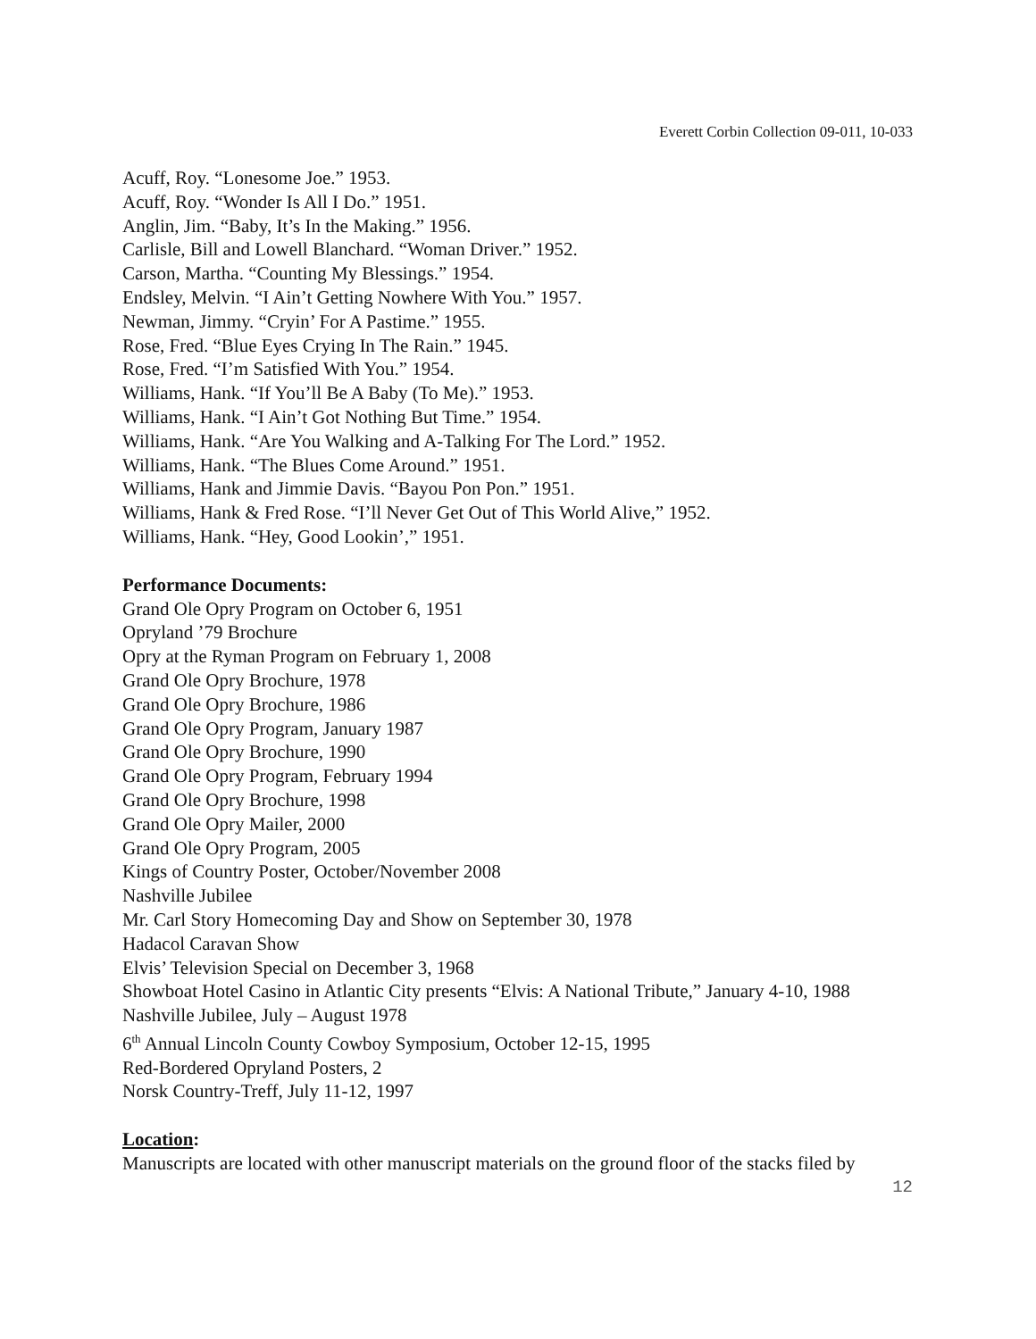Everett Corbin Collection 09-011, 10-033
Acuff, Roy. “Lonesome Joe.” 1953.
Acuff, Roy. “Wonder Is All I Do.” 1951.
Anglin, Jim. “Baby, It’s In the Making.” 1956.
Carlisle, Bill and Lowell Blanchard. “Woman Driver.” 1952.
Carson, Martha. “Counting My Blessings.” 1954.
Endsley, Melvin. “I Ain’t Getting Nowhere With You.” 1957.
Newman, Jimmy. “Cryin’ For A Pastime.” 1955.
Rose, Fred. “Blue Eyes Crying In The Rain.” 1945.
Rose, Fred. “I’m Satisfied With You.” 1954.
Williams, Hank. “If You’ll Be A Baby (To Me).” 1953.
Williams, Hank. “I Ain’t Got Nothing But Time.” 1954.
Williams, Hank. “Are You Walking and A-Talking For The Lord.” 1952.
Williams, Hank. “The Blues Come Around.” 1951.
Williams, Hank and Jimmie Davis. “Bayou Pon Pon.” 1951.
Williams, Hank & Fred Rose. “I’ll Never Get Out of This World Alive,” 1952.
Williams, Hank. “Hey, Good Lookin’,” 1951.
Performance Documents:
Grand Ole Opry Program on October 6, 1951
Opryland ’79 Brochure
Opry at the Ryman Program on February 1, 2008
Grand Ole Opry Brochure, 1978
Grand Ole Opry Brochure, 1986
Grand Ole Opry Program, January 1987
Grand Ole Opry Brochure, 1990
Grand Ole Opry Program, February 1994
Grand Ole Opry Brochure, 1998
Grand Ole Opry Mailer, 2000
Grand Ole Opry Program, 2005
Kings of Country Poster, October/November 2008
Nashville Jubilee
Mr. Carl Story Homecoming Day and Show on September 30, 1978
Hadacol Caravan Show
Elvis’ Television Special on December 3, 1968
Showboat Hotel Casino in Atlantic City presents “Elvis: A National Tribute,” January 4-10, 1988
Nashville Jubilee, July – August 1978
6<sup>th</sup> Annual Lincoln County Cowboy Symposium, October 12-15, 1995
Red-Bordered Opryland Posters, 2
Norsk Country-Treff, July 11-12, 1997
Location:
Manuscripts are located with other manuscript materials on the ground floor of the stacks filed by
12